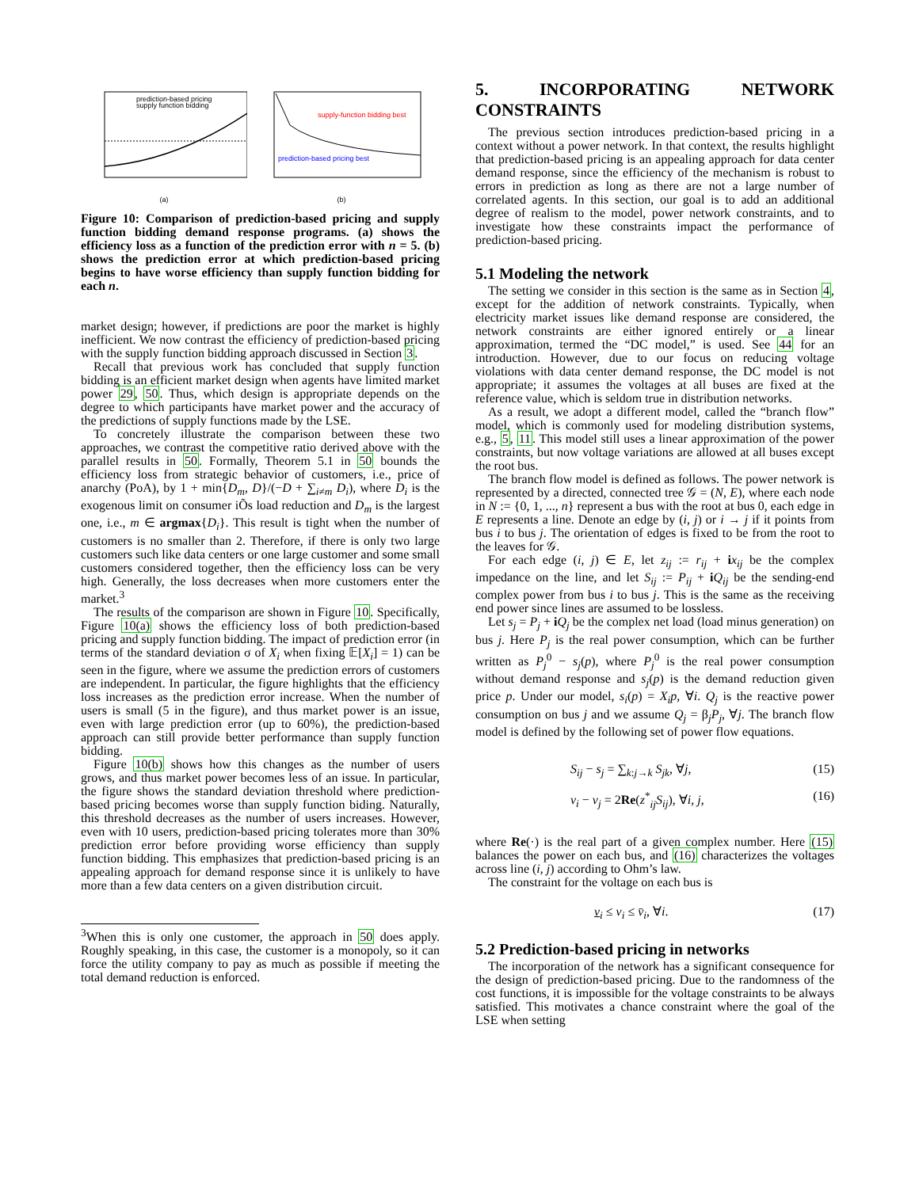prediction-based pricing
supply function bidding
(a)
supply-function bidding best
prediction-based pricing best
(b)
Figure 10: Comparison of prediction-based pricing and supply function bidding demand response programs. (a) shows the efficiency loss as a function of the prediction error with n = 5. (b) shows the prediction error at which prediction-based pricing begins to have worse efficiency than supply function bidding for each n.
market design; however, if predictions are poor the market is highly inefficient. We now contrast the efficiency of prediction-based pricing with the supply function bidding approach discussed in Section 3.
Recall that previous work has concluded that supply function bidding is an efficient market design when agents have limited market power 29, 50. Thus, which design is appropriate depends on the degree to which participants have market power and the accuracy of the predictions of supply functions made by the LSE.
To concretely illustrate the comparison between these two approaches, we contrast the competitive ratio derived above with the parallel results in 50. Formally, Theorem 5.1 in 50 bounds the efficiency loss from strategic behavior of customers, i.e., price of anarchy (PoA), by 1 + min{D<sub>m</sub>, D}/(−D + ∑<sub>i≠m</sub> D<sub>i</sub>), where D<sub>i</sub> is the exogenous limit on consumer iÕs load reduction and D<sub>m</sub> is the largest one, i.e., m ∈ argmax{D<sub>i</sub>}. This result is tight when the number of customers is no smaller than 2. Therefore, if there is only two large customers such like data centers or one large customer and some small customers considered together, then the efficiency loss can be very high. Generally, the loss decreases when more customers enter the market.<sup>3</sup>
The results of the comparison are shown in Figure 10. Specifically, Figure 10(a) shows the efficiency loss of both prediction-based pricing and supply function bidding. The impact of prediction error (in terms of the standard deviation σ of X<sub>i</sub> when fixing 𝔼[X<sub>i</sub>] = 1) can be seen in the figure, where we assume the prediction errors of customers are independent. In particular, the figure highlights that the efficiency loss increases as the prediction error increase. When the number of users is small (5 in the figure), and thus market power is an issue, even with large prediction error (up to 60%), the prediction-based approach can still provide better performance than supply function bidding.
Figure 10(b) shows how this changes as the number of users grows, and thus market power becomes less of an issue. In particular, the figure shows the standard deviation threshold where prediction-based pricing becomes worse than supply function biding. Naturally, this threshold decreases as the number of users increases. However, even with 10 users, prediction-based pricing tolerates more than 30% prediction error before providing worse efficiency than supply function bidding. This emphasizes that prediction-based pricing is an appealing approach for demand response since it is unlikely to have more than a few data centers on a given distribution circuit.
<sup>3</sup> When this is only one customer, the approach in 50 does apply. Roughly speaking, in this case, the customer is a monopoly, so it can force the utility company to pay as much as possible if meeting the total demand reduction is enforced.
5. INCORPORATING NETWORK CONSTRAINTS
The previous section introduces prediction-based pricing in a context without a power network. In that context, the results highlight that prediction-based pricing is an appealing approach for data center demand response, since the efficiency of the mechanism is robust to errors in prediction as long as there are not a large number of correlated agents. In this section, our goal is to add an additional degree of realism to the model, power network constraints, and to investigate how these constraints impact the performance of prediction-based pricing.
5.1 Modeling the network
The setting we consider in this section is the same as in Section 4, except for the addition of network constraints. Typically, when electricity market issues like demand response are considered, the network constraints are either ignored entirely or a linear approximation, termed the “DC model,” is used. See 44 for an introduction. However, due to our focus on reducing voltage violations with data center demand response, the DC model is not appropriate; it assumes the voltages at all buses are fixed at the reference value, which is seldom true in distribution networks.
As a result, we adopt a different model, called the “branch flow” model, which is commonly used for modeling distribution systems, e.g., 5, 11. This model still uses a linear approximation of the power constraints, but now voltage variations are allowed at all buses except the root bus.
The branch flow model is defined as follows. The power network is represented by a directed, connected tree 𝒢 = (N, E), where each node in N := {0, 1, ..., n} represent a bus with the root at bus 0, each edge in E represents a line. Denote an edge by (i, j) or i → j if it points from bus i to bus j. The orientation of edges is fixed to be from the root to the leaves for 𝒢.
For each edge (i, j) ∈ E, let z<sub>ij</sub> := r<sub>ij</sub> + ix<sub>ij</sub> be the complex impedance on the line, and let S<sub>ij</sub> := P<sub>ij</sub> + iQ<sub>ij</sub> be the sending-end complex power from bus i to bus j. This is the same as the receiving end power since lines are assumed to be lossless.
Let s<sub>j</sub> = P<sub>j</sub> + iQ<sub>j</sub> be the complex net load (load minus generation) on bus j. Here P<sub>j</sub> is the real power consumption, which can be further written as P<sub>j</sub><sup>0</sup> − s<sub>j</sub>(p), where P<sub>j</sub><sup>0</sup> is the real power consumption without demand response and s<sub>j</sub>(p) is the demand reduction given price p. Under our model, s<sub>i</sub>(p) = X<sub>i</sub>p, ∀i. Q<sub>j</sub> is the reactive power consumption on bus j and we assume Q<sub>j</sub> = β<sub>j</sub>P<sub>j</sub>, ∀j. The branch flow model is defined by the following set of power flow equations.
S<sub>ij</sub> − s<sub>j</sub> = ∑<sub>k:j→k</sub> S<sub>jk</sub>, ∀j, (15)
v<sub>i</sub> − v<sub>j</sub> = 2Re(z<sup>*</sup><sub>ij</sub>S<sub>ij</sub>), ∀i, j, (16)
where Re(·) is the real part of a given complex number. Here (15) balances the power on each bus, and (16) characterizes the voltages across line (i, j) according to Ohm’s law.
The constraint for the voltage on each bus is
v<sub>i</sub> ≤ v<sub>i</sub> ≤ v̄<sub>i</sub>, ∀i. (17)
5.2 Prediction-based pricing in networks
The incorporation of the network has a significant consequence for the design of prediction-based pricing. Due to the randomness of the cost functions, it is impossible for the voltage constraints to be always satisfied. This motivates a chance constraint where the goal of the LSE when setting